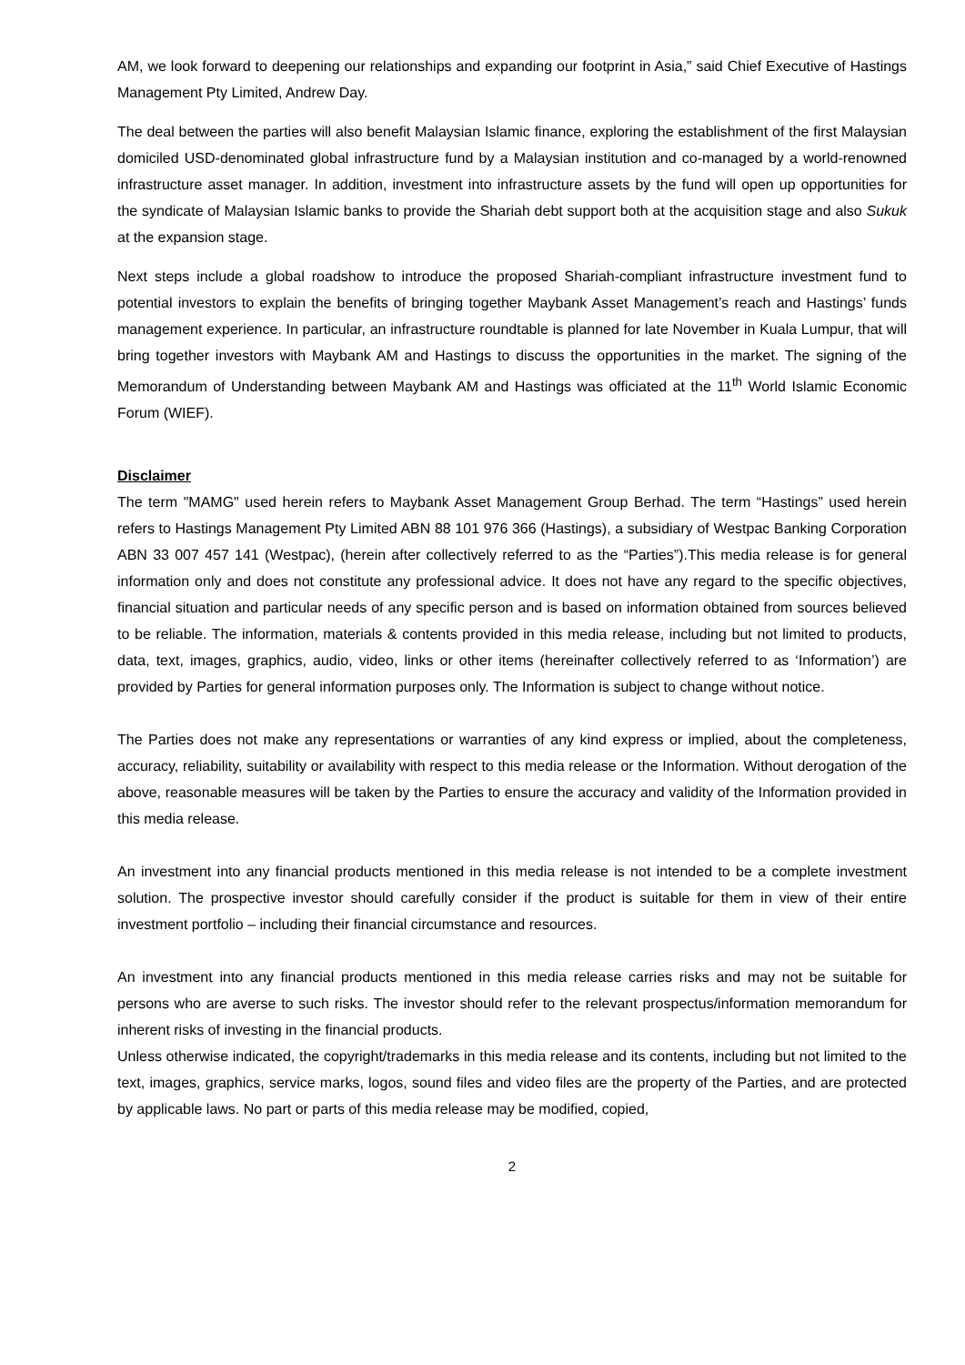AM, we look forward to deepening our relationships and expanding our footprint in Asia,” said Chief Executive of Hastings Management Pty Limited, Andrew Day.
The deal between the parties will also benefit Malaysian Islamic finance, exploring the establishment of the first Malaysian domiciled USD-denominated global infrastructure fund by a Malaysian institution and co-managed by a world-renowned infrastructure asset manager. In addition, investment into infrastructure assets by the fund will open up opportunities for the syndicate of Malaysian Islamic banks to provide the Shariah debt support both at the acquisition stage and also Sukuk at the expansion stage.
Next steps include a global roadshow to introduce the proposed Shariah-compliant infrastructure investment fund to potential investors to explain the benefits of bringing together Maybank Asset Management’s reach and Hastings’ funds management experience. In particular, an infrastructure roundtable is planned for late November in Kuala Lumpur, that will bring together investors with Maybank AM and Hastings to discuss the opportunities in the market. The signing of the Memorandum of Understanding between Maybank AM and Hastings was officiated at the 11<sup>th</sup> World Islamic Economic Forum (WIEF).
Disclaimer
The term "MAMG" used herein refers to Maybank Asset Management Group Berhad. The term “Hastings” used herein refers to Hastings Management Pty Limited ABN 88 101 976 366 (Hastings), a subsidiary of Westpac Banking Corporation ABN 33 007 457 141 (Westpac), (herein after collectively referred to as the “Parties”).This media release is for general information only and does not constitute any professional advice. It does not have any regard to the specific objectives, financial situation and particular needs of any specific person and is based on information obtained from sources believed to be reliable. The information, materials & contents provided in this media release, including but not limited to products, data, text, images, graphics, audio, video, links or other items (hereinafter collectively referred to as ‘Information’) are provided by Parties for general information purposes only. The Information is subject to change without notice.
The Parties does not make any representations or warranties of any kind express or implied, about the completeness, accuracy, reliability, suitability or availability with respect to this media release or the Information. Without derogation of the above, reasonable measures will be taken by the Parties to ensure the accuracy and validity of the Information provided in this media release.
An investment into any financial products mentioned in this media release is not intended to be a complete investment solution. The prospective investor should carefully consider if the product is suitable for them in view of their entire investment portfolio – including their financial circumstance and resources.
An investment into any financial products mentioned in this media release carries risks and may not be suitable for persons who are averse to such risks. The investor should refer to the relevant prospectus/information memorandum for inherent risks of investing in the financial products.
Unless otherwise indicated, the copyright/trademarks in this media release and its contents, including but not limited to the text, images, graphics, service marks, logos, sound files and video files are the property of the Parties, and are protected by applicable laws. No part or parts of this media release may be modified, copied,
2